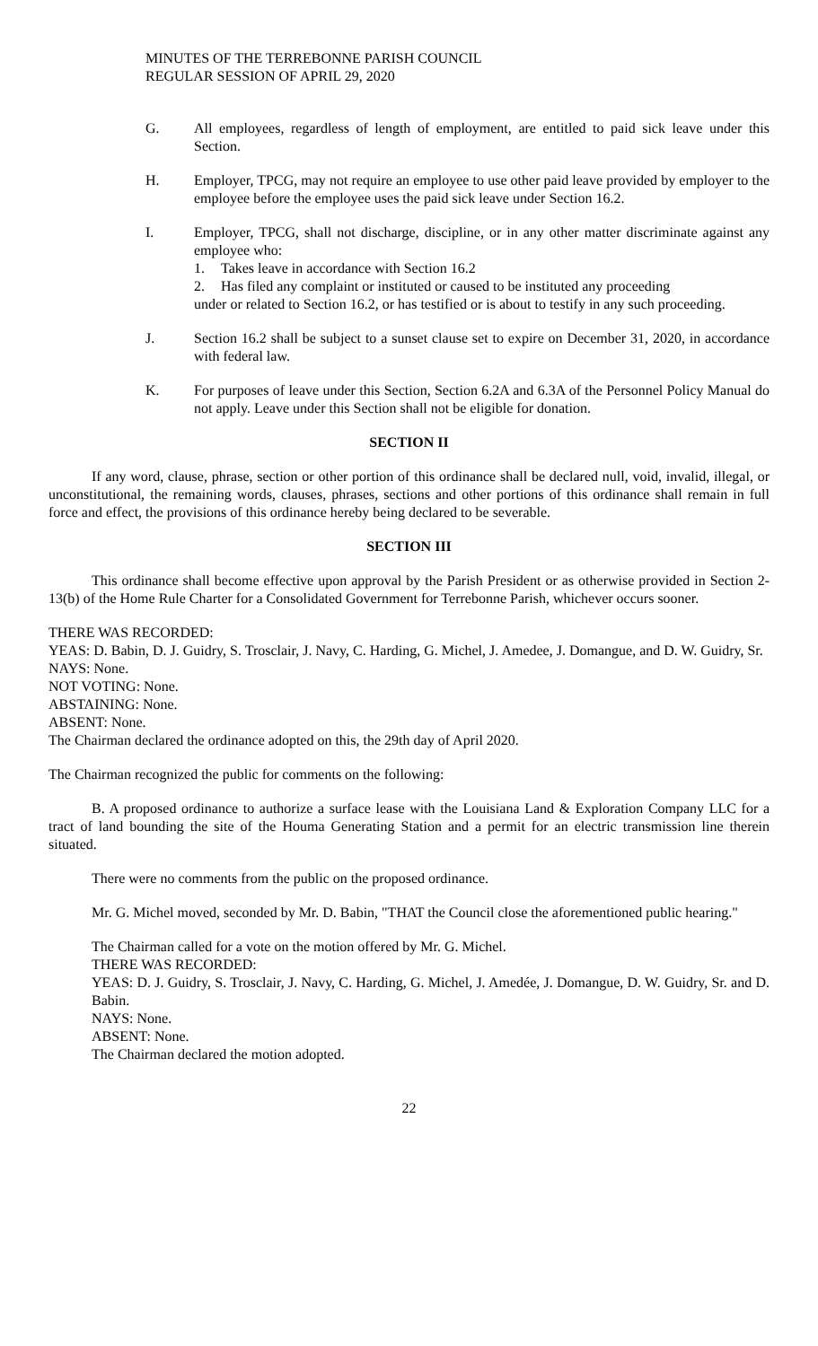MINUTES OF THE TERREBONNE PARISH COUNCIL
REGULAR SESSION OF APRIL 29, 2020
G. All employees, regardless of length of employment, are entitled to paid sick leave under this Section.
H. Employer, TPCG, may not require an employee to use other paid leave provided by employer to the employee before the employee uses the paid sick leave under Section 16.2.
I. Employer, TPCG, shall not discharge, discipline, or in any other matter discriminate against any employee who:
1. Takes leave in accordance with Section 16.2
2. Has filed any complaint or instituted or caused to be instituted any proceeding
under or related to Section 16.2, or has testified or is about to testify in any such proceeding.
J. Section 16.2 shall be subject to a sunset clause set to expire on December 31, 2020, in accordance with federal law.
K. For purposes of leave under this Section, Section 6.2A and 6.3A of the Personnel Policy Manual do not apply. Leave under this Section shall not be eligible for donation.
SECTION II
If any word, clause, phrase, section or other portion of this ordinance shall be declared null, void, invalid, illegal, or unconstitutional, the remaining words, clauses, phrases, sections and other portions of this ordinance shall remain in full force and effect, the provisions of this ordinance hereby being declared to be severable.
SECTION III
This ordinance shall become effective upon approval by the Parish President or as otherwise provided in Section 2-13(b) of the Home Rule Charter for a Consolidated Government for Terrebonne Parish, whichever occurs sooner.
THERE WAS RECORDED:
YEAS: D. Babin, D. J. Guidry, S. Trosclair, J. Navy, C. Harding, G. Michel, J. Amedee, J. Domangue, and D. W. Guidry, Sr.
NAYS: None.
NOT VOTING: None.
ABSTAINING: None.
ABSENT: None.
The Chairman declared the ordinance adopted on this, the 29th day of April 2020.
The Chairman recognized the public for comments on the following:
B. A proposed ordinance to authorize a surface lease with the Louisiana Land & Exploration Company LLC for a tract of land bounding the site of the Houma Generating Station and a permit for an electric transmission line therein situated.
There were no comments from the public on the proposed ordinance.
Mr. G. Michel moved, seconded by Mr. D. Babin, "THAT the Council close the aforementioned public hearing."
The Chairman called for a vote on the motion offered by Mr. G. Michel.
THERE WAS RECORDED:
YEAS: D. J. Guidry, S. Trosclair, J. Navy, C. Harding, G. Michel, J. Amedée, J. Domangue, D. W. Guidry, Sr. and D. Babin.
NAYS: None.
ABSENT: None.
The Chairman declared the motion adopted.
22